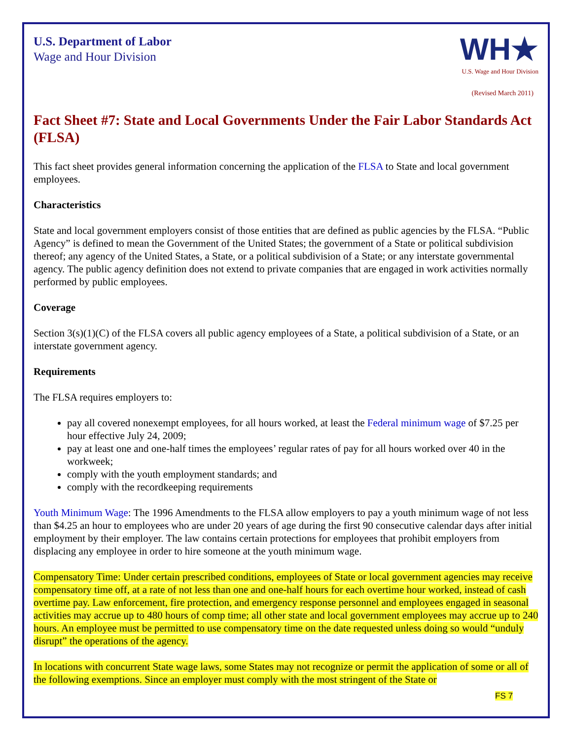U.S. Department of Labor
Wage and Hour Division
WH★
U.S. Wage and Hour Division
(Revised March 2011)
Fact Sheet #7: State and Local Governments Under the Fair Labor Standards Act (FLSA)
This fact sheet provides general information concerning the application of the FLSA to State and local government employees.
Characteristics
State and local government employers consist of those entities that are defined as public agencies by the FLSA. “Public Agency” is defined to mean the Government of the United States; the government of a State or political subdivision thereof; any agency of the United States, a State, or a political subdivision of a State; or any interstate governmental agency. The public agency definition does not extend to private companies that are engaged in work activities normally performed by public employees.
Coverage
Section 3(s)(1)(C) of the FLSA covers all public agency employees of a State, a political subdivision of a State, or an interstate government agency.
Requirements
The FLSA requires employers to:
pay all covered nonexempt employees, for all hours worked, at least the Federal minimum wage of $7.25 per hour effective July 24, 2009;
pay at least one and one-half times the employees’ regular rates of pay for all hours worked over 40 in the workweek;
comply with the youth employment standards; and
comply with the recordkeeping requirements
Youth Minimum Wage: The 1996 Amendments to the FLSA allow employers to pay a youth minimum wage of not less than $4.25 an hour to employees who are under 20 years of age during the first 90 consecutive calendar days after initial employment by their employer. The law contains certain protections for employees that prohibit employers from displacing any employee in order to hire someone at the youth minimum wage.
Compensatory Time: Under certain prescribed conditions, employees of State or local government agencies may receive compensatory time off, at a rate of not less than one and one-half hours for each overtime hour worked, instead of cash overtime pay. Law enforcement, fire protection, and emergency response personnel and employees engaged in seasonal activities may accrue up to 480 hours of comp time; all other state and local government employees may accrue up to 240 hours. An employee must be permitted to use compensatory time on the date requested unless doing so would “unduly disrupt” the operations of the agency.
In locations with concurrent State wage laws, some States may not recognize or permit the application of some or all of the following exemptions. Since an employer must comply with the most stringent of the State or
FS 7